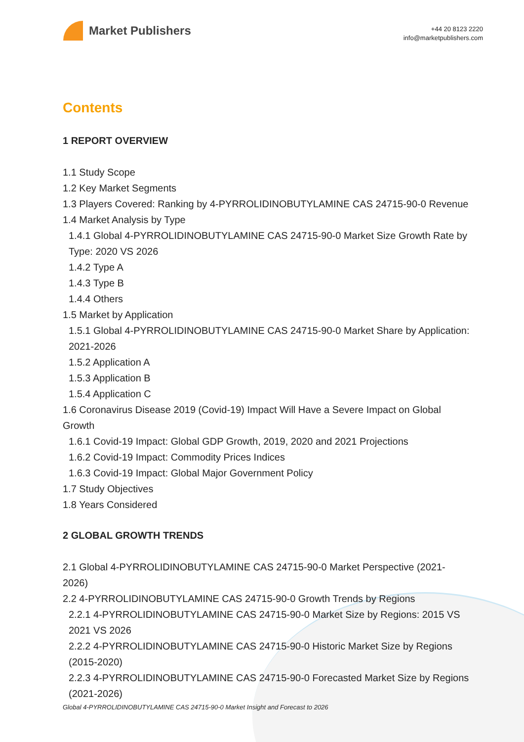Market Publishers
+44 20 8123 2220
info@marketpublishers.com
Contents
1 REPORT OVERVIEW
1.1 Study Scope
1.2 Key Market Segments
1.3 Players Covered: Ranking by 4-PYRROLIDINOBUTYLAMINE CAS 24715-90-0 Revenue
1.4 Market Analysis by Type
1.4.1 Global 4-PYRROLIDINOBUTYLAMINE CAS 24715-90-0 Market Size Growth Rate by Type: 2020 VS 2026
1.4.2 Type A
1.4.3 Type B
1.4.4 Others
1.5 Market by Application
1.5.1 Global 4-PYRROLIDINOBUTYLAMINE CAS 24715-90-0 Market Share by Application: 2021-2026
1.5.2 Application A
1.5.3 Application B
1.5.4 Application C
1.6 Coronavirus Disease 2019 (Covid-19) Impact Will Have a Severe Impact on Global Growth
1.6.1 Covid-19 Impact: Global GDP Growth, 2019, 2020 and 2021 Projections
1.6.2 Covid-19 Impact: Commodity Prices Indices
1.6.3 Covid-19 Impact: Global Major Government Policy
1.7 Study Objectives
1.8 Years Considered
2 GLOBAL GROWTH TRENDS
2.1 Global 4-PYRROLIDINOBUTYLAMINE CAS 24715-90-0 Market Perspective (2021-2026)
2.2 4-PYRROLIDINOBUTYLAMINE CAS 24715-90-0 Growth Trends by Regions
2.2.1 4-PYRROLIDINOBUTYLAMINE CAS 24715-90-0 Market Size by Regions: 2015 VS 2021 VS 2026
2.2.2 4-PYRROLIDINOBUTYLAMINE CAS 24715-90-0 Historic Market Size by Regions (2015-2020)
2.2.3 4-PYRROLIDINOBUTYLAMINE CAS 24715-90-0 Forecasted Market Size by Regions (2021-2026)
Global 4-PYRROLIDINOBUTYLAMINE CAS 24715-90-0 Market Insight and Forecast to 2026